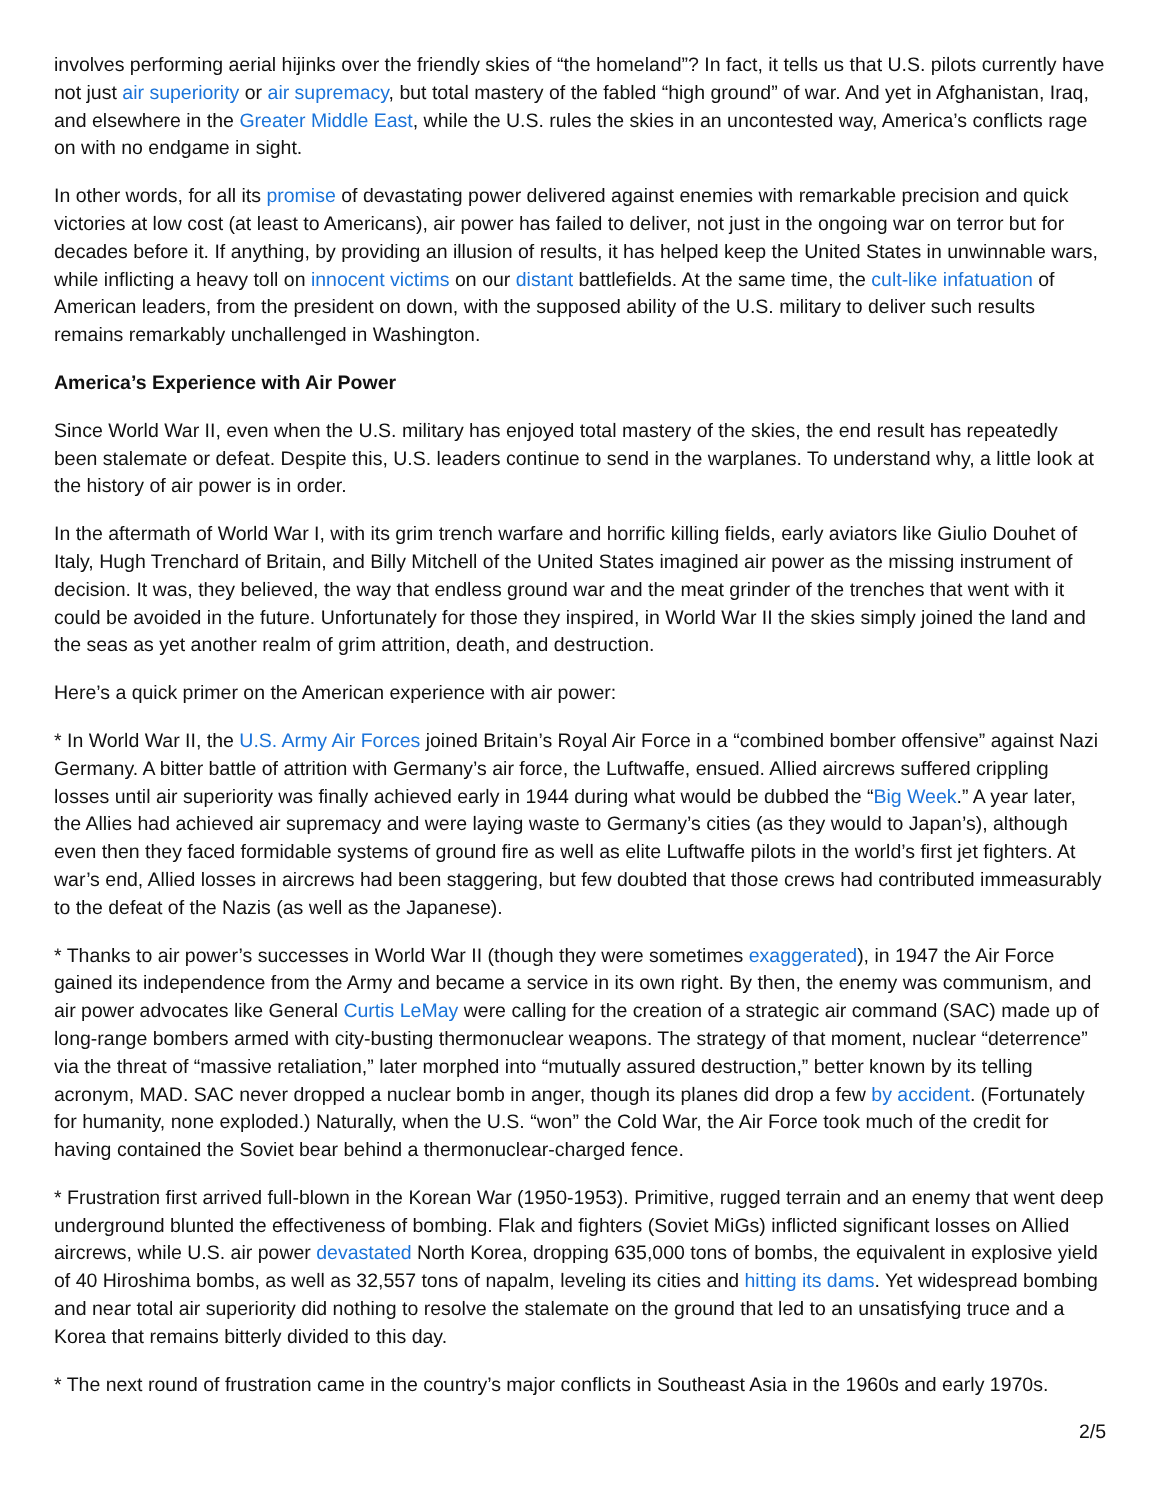involves performing aerial hijinks over the friendly skies of “the homeland”? In fact, it tells us that U.S. pilots currently have not just air superiority or air supremacy, but total mastery of the fabled “high ground” of war. And yet in Afghanistan, Iraq, and elsewhere in the Greater Middle East, while the U.S. rules the skies in an uncontested way, America’s conflicts rage on with no endgame in sight.
In other words, for all its promise of devastating power delivered against enemies with remarkable precision and quick victories at low cost (at least to Americans), air power has failed to deliver, not just in the ongoing war on terror but for decades before it. If anything, by providing an illusion of results, it has helped keep the United States in unwinnable wars, while inflicting a heavy toll on innocent victims on our distant battlefields. At the same time, the cult-like infatuation of American leaders, from the president on down, with the supposed ability of the U.S. military to deliver such results remains remarkably unchallenged in Washington.
America’s Experience with Air Power
Since World War II, even when the U.S. military has enjoyed total mastery of the skies, the end result has repeatedly been stalemate or defeat. Despite this, U.S. leaders continue to send in the warplanes. To understand why, a little look at the history of air power is in order.
In the aftermath of World War I, with its grim trench warfare and horrific killing fields, early aviators like Giulio Douhet of Italy, Hugh Trenchard of Britain, and Billy Mitchell of the United States imagined air power as the missing instrument of decision. It was, they believed, the way that endless ground war and the meat grinder of the trenches that went with it could be avoided in the future. Unfortunately for those they inspired, in World War II the skies simply joined the land and the seas as yet another realm of grim attrition, death, and destruction.
Here’s a quick primer on the American experience with air power:
* In World War II, the U.S. Army Air Forces joined Britain’s Royal Air Force in a “combined bomber offensive” against Nazi Germany. A bitter battle of attrition with Germany’s air force, the Luftwaffe, ensued. Allied aircrews suffered crippling losses until air superiority was finally achieved early in 1944 during what would be dubbed the “Big Week.” A year later, the Allies had achieved air supremacy and were laying waste to Germany’s cities (as they would to Japan’s), although even then they faced formidable systems of ground fire as well as elite Luftwaffe pilots in the world’s first jet fighters. At war’s end, Allied losses in aircrews had been staggering, but few doubted that those crews had contributed immeasurably to the defeat of the Nazis (as well as the Japanese).
* Thanks to air power’s successes in World War II (though they were sometimes exaggerated), in 1947 the Air Force gained its independence from the Army and became a service in its own right. By then, the enemy was communism, and air power advocates like General Curtis LeMay were calling for the creation of a strategic air command (SAC) made up of long-range bombers armed with city-busting thermonuclear weapons. The strategy of that moment, nuclear “deterrence” via the threat of “massive retaliation,” later morphed into “mutually assured destruction,” better known by its telling acronym, MAD. SAC never dropped a nuclear bomb in anger, though its planes did drop a few by accident. (Fortunately for humanity, none exploded.) Naturally, when the U.S. “won” the Cold War, the Air Force took much of the credit for having contained the Soviet bear behind a thermonuclear-charged fence.
* Frustration first arrived full-blown in the Korean War (1950-1953). Primitive, rugged terrain and an enemy that went deep underground blunted the effectiveness of bombing. Flak and fighters (Soviet MiGs) inflicted significant losses on Allied aircrews, while U.S. air power devastated North Korea, dropping 635,000 tons of bombs, the equivalent in explosive yield of 40 Hiroshima bombs, as well as 32,557 tons of napalm, leveling its cities and hitting its dams. Yet widespread bombing and near total air superiority did nothing to resolve the stalemate on the ground that led to an unsatisfying truce and a Korea that remains bitterly divided to this day.
* The next round of frustration came in the country’s major conflicts in Southeast Asia in the 1960s and early 1970s.
2/5